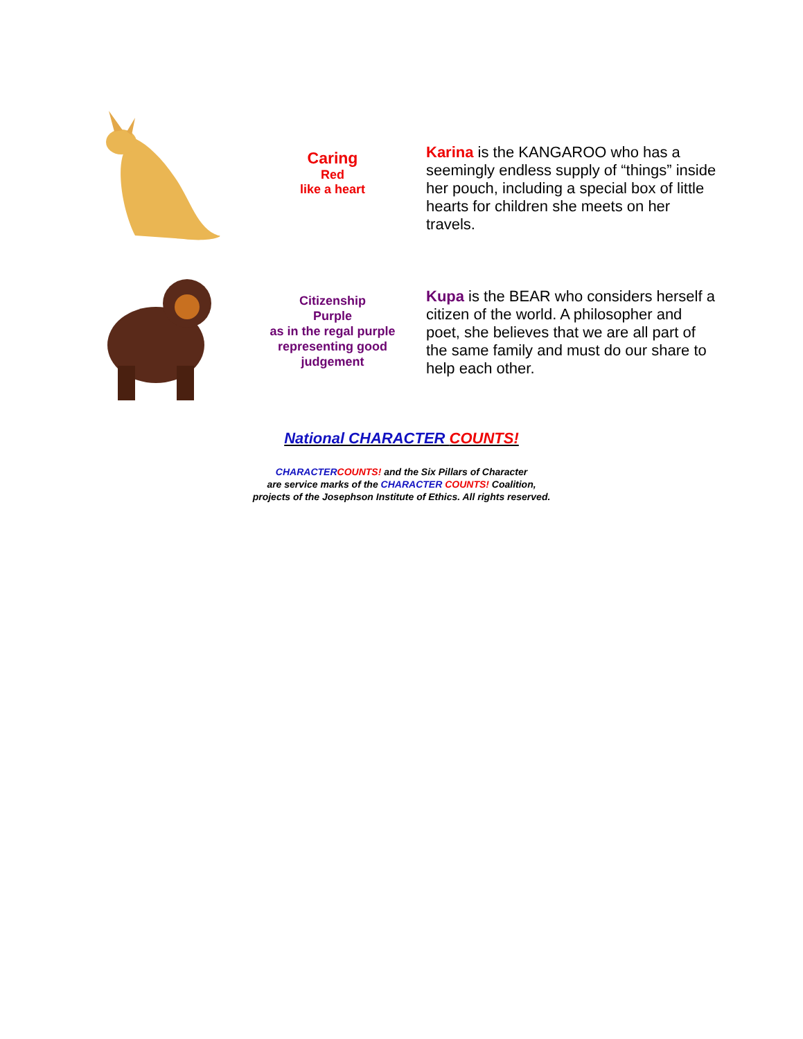Caring
Red
like a heart
Karina is the KANGAROO who has a seemingly endless supply of “things” inside her pouch, including a special box of little hearts for children she meets on her travels.
Citizenship
Purple
as in the regal purple representing good judgement
Kupa is the BEAR who considers herself a citizen of the world. A philosopher and poet, she believes that we are all part of the same family and must do our share to help each other.
National CHARACTER COUNTS!
CHARACTER COUNTS! and the Six Pillars of Character
are service marks of the CHARACTER COUNTS! Coalition,
projects of the Josephson Institute of Ethics. All rights reserved.